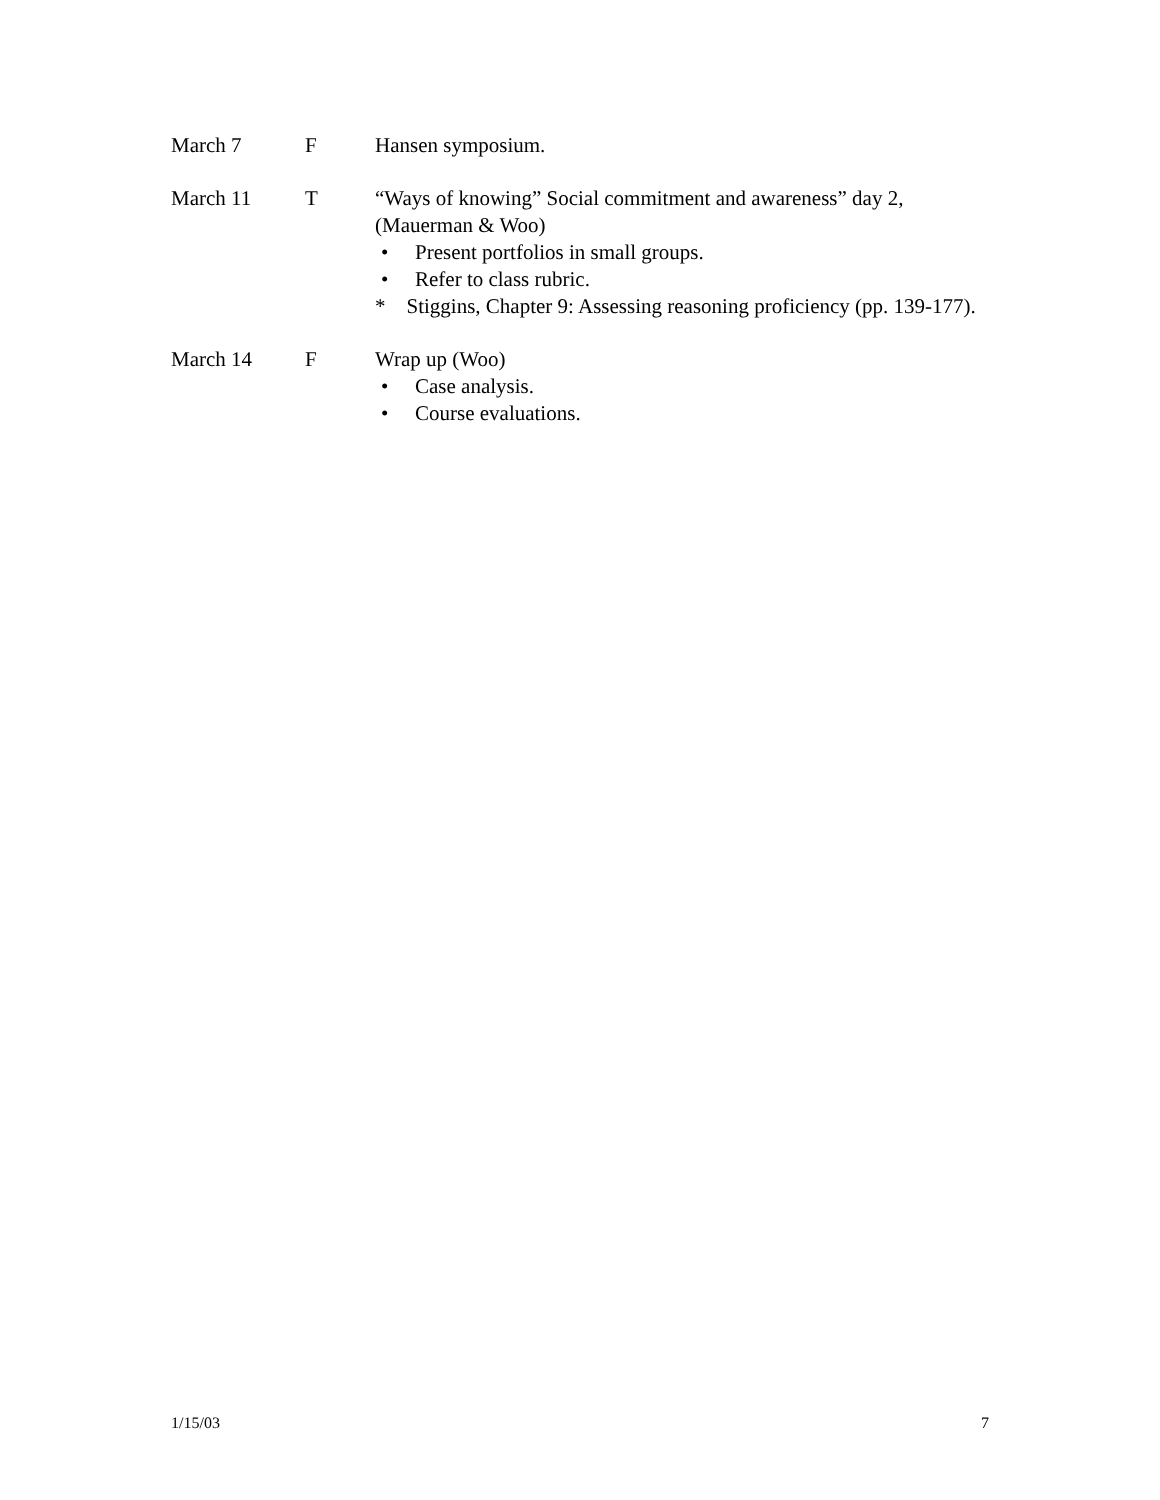March 7 F Hansen symposium.
March 11 T “Ways of knowing” Social commitment and awareness” day 2, (Mauerman & Woo)
• Present portfolios in small groups.
• Refer to class rubric.
* Stiggins, Chapter 9: Assessing reasoning proficiency (pp. 139-177).
March 14 F Wrap up (Woo)
• Case analysis.
• Course evaluations.
1/15/03 7